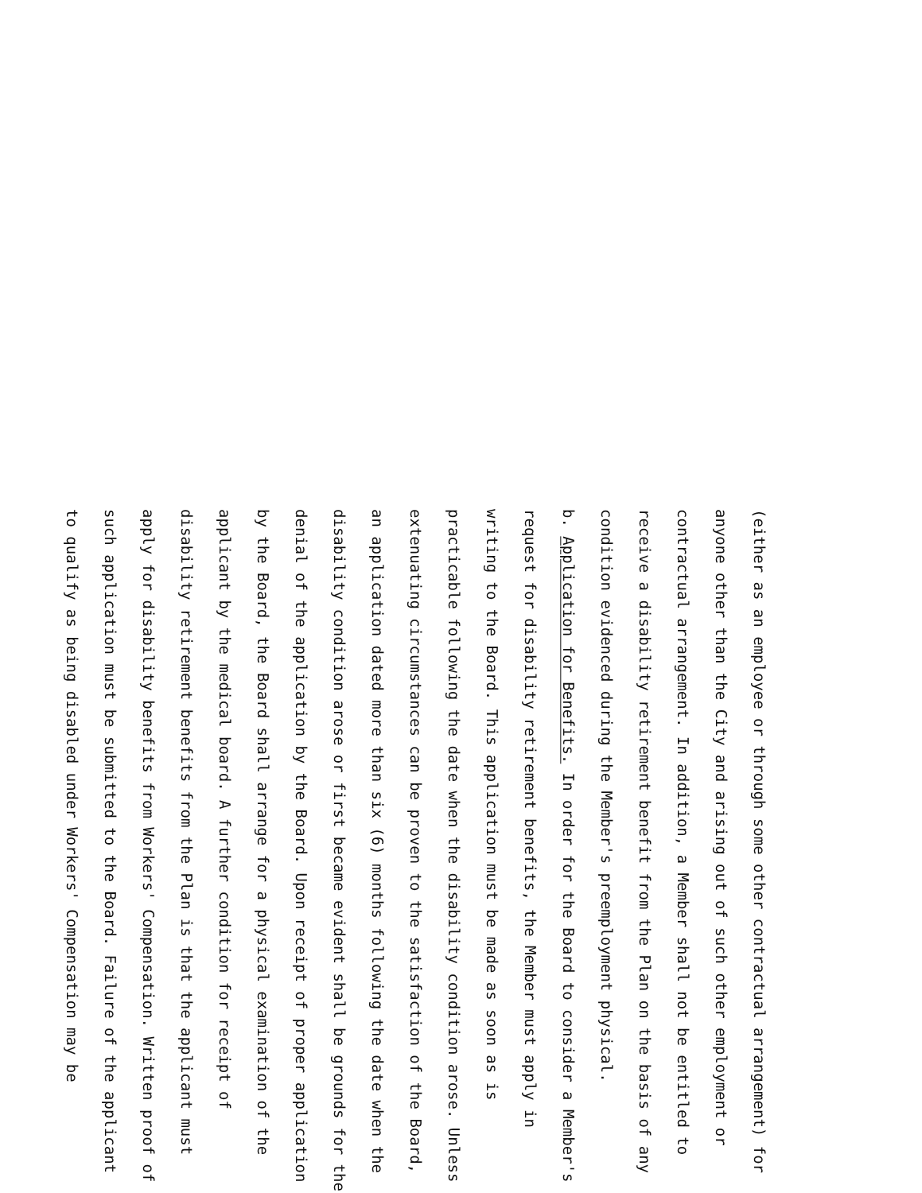(either as an employee or through some other contractual arrangement) for anyone other than the City and arising out of such other employment or contractual arrangement. In addition, a Member shall not be entitled to receive a disability retirement benefit from the Plan on the basis of any condition evidenced during the Member's preemployment physical.
b. Application for Benefits. In order for the Board to consider a Member's request for disability retirement benefits, the Member must apply in writing to the Board. This application must be made as soon as is practicable following the date when the disability condition arose. Unless extenuating circumstances can be proven to the satisfaction of the Board, an application dated more than six (6) months following the date when the disability condition arose or first became evident shall be grounds for the denial of the application by the Board. Upon receipt of proper application by the Board, the Board shall arrange for a physical examination of the applicant by the medical board. A further condition for receipt of disability retirement benefits from the Plan is that the applicant must apply for disability benefits from Workers' Compensation. Written proof of such application must be submitted to the Board. Failure of the applicant to qualify as being disabled under Workers' Compensation may be